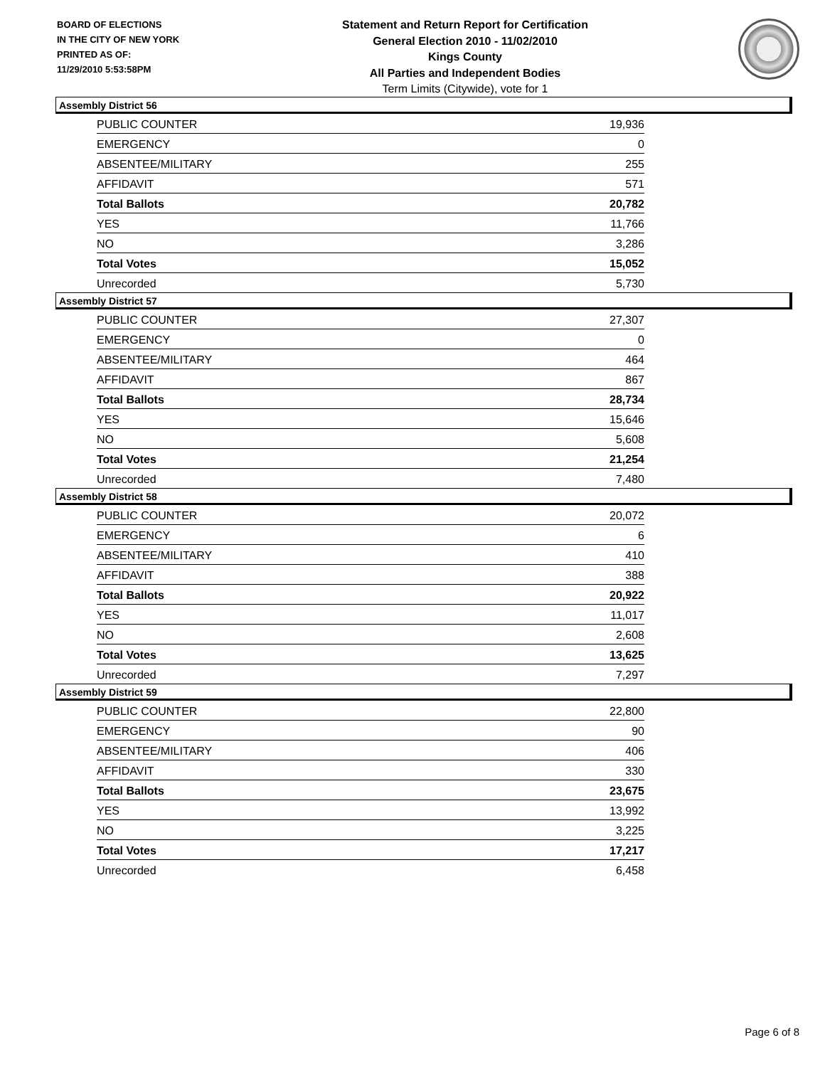BOARD OF ELECTIONS
IN THE CITY OF NEW YORK
PRINTED AS OF:
11/29/2010 5:53:58PM
Statement and Return Report for Certification
General Election 2010 - 11/02/2010
Kings County
All Parties and Independent Bodies
Term Limits (Citywide), vote for 1
Assembly District 56
| PUBLIC COUNTER | 19,936 |
| EMERGENCY | 0 |
| ABSENTEE/MILITARY | 255 |
| AFFIDAVIT | 571 |
| Total Ballots | 20,782 |
| YES | 11,766 |
| NO | 3,286 |
| Total Votes | 15,052 |
| Unrecorded | 5,730 |
Assembly District 57
| PUBLIC COUNTER | 27,307 |
| EMERGENCY | 0 |
| ABSENTEE/MILITARY | 464 |
| AFFIDAVIT | 867 |
| Total Ballots | 28,734 |
| YES | 15,646 |
| NO | 5,608 |
| Total Votes | 21,254 |
| Unrecorded | 7,480 |
Assembly District 58
| PUBLIC COUNTER | 20,072 |
| EMERGENCY | 6 |
| ABSENTEE/MILITARY | 410 |
| AFFIDAVIT | 388 |
| Total Ballots | 20,922 |
| YES | 11,017 |
| NO | 2,608 |
| Total Votes | 13,625 |
| Unrecorded | 7,297 |
Assembly District 59
| PUBLIC COUNTER | 22,800 |
| EMERGENCY | 90 |
| ABSENTEE/MILITARY | 406 |
| AFFIDAVIT | 330 |
| Total Ballots | 23,675 |
| YES | 13,992 |
| NO | 3,225 |
| Total Votes | 17,217 |
| Unrecorded | 6,458 |
Page 6 of 8